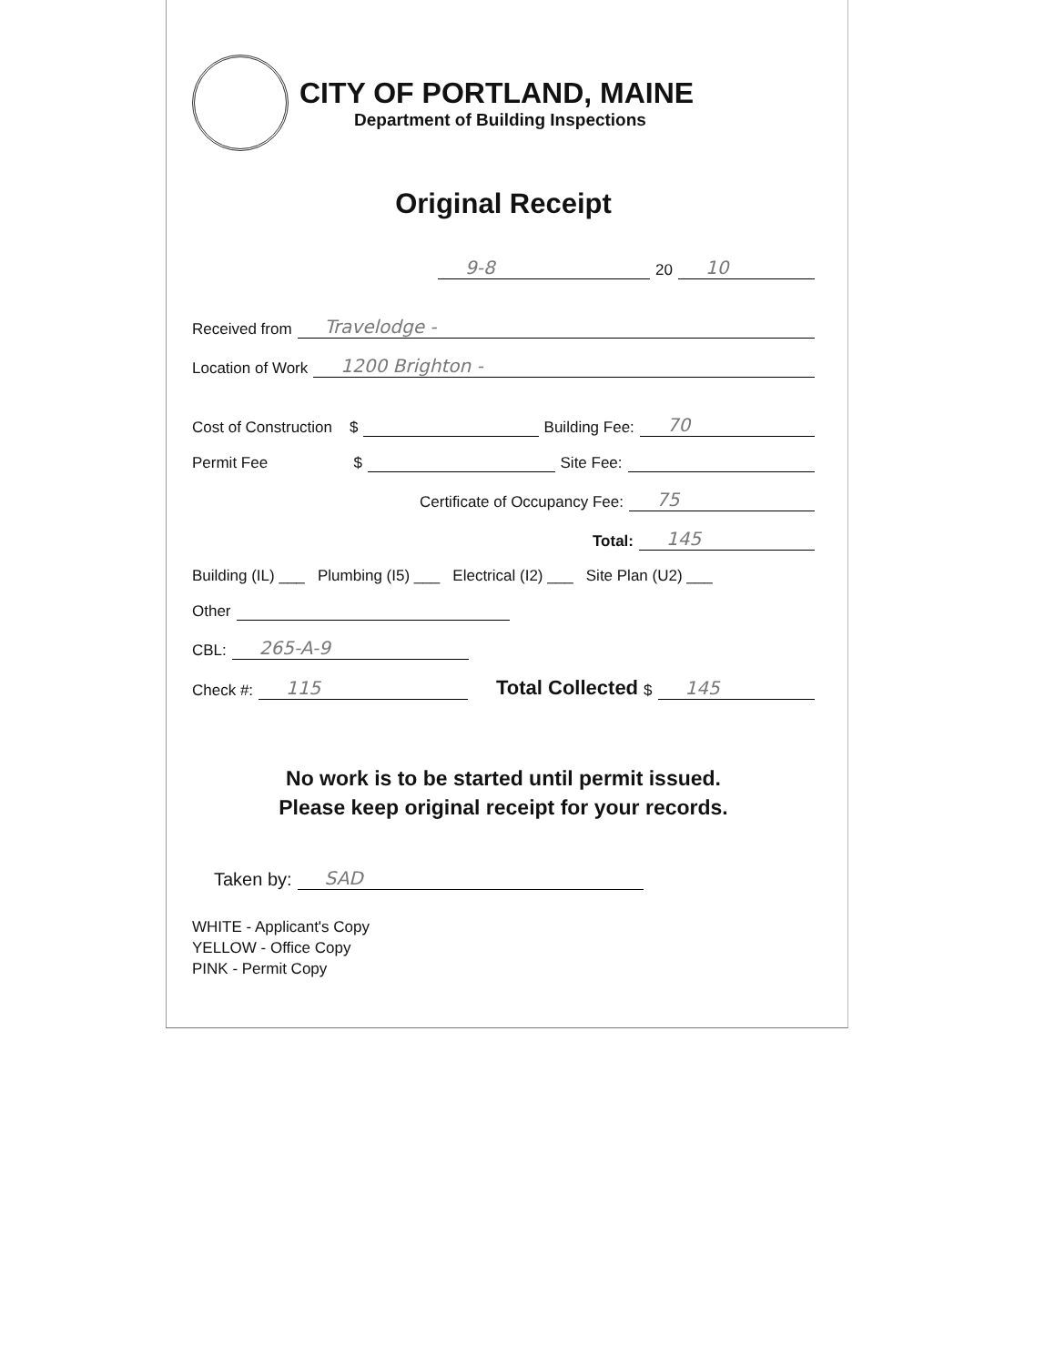CITY OF PORTLAND, MAINE
Department of Building Inspections
Original Receipt
9-8 20 10
Received from Travelodge -
Location of Work 1200 Brighton -
Cost of Construction $ Building Fee: 70
Permit Fee $ Site Fee:
Certificate of Occupancy Fee: 75
Total: 145
Building (IL) ___ Plumbing (I5) ___ Electrical (I2) ___ Site Plan (U2) ___
Other
CBL: 265-A-9
Check #: 115 Total Collected $ 145
No work is to be started until permit issued.
Please keep original receipt for your records.
Taken by: SAD
WHITE - Applicant's Copy
YELLOW - Office Copy
PINK - Permit Copy